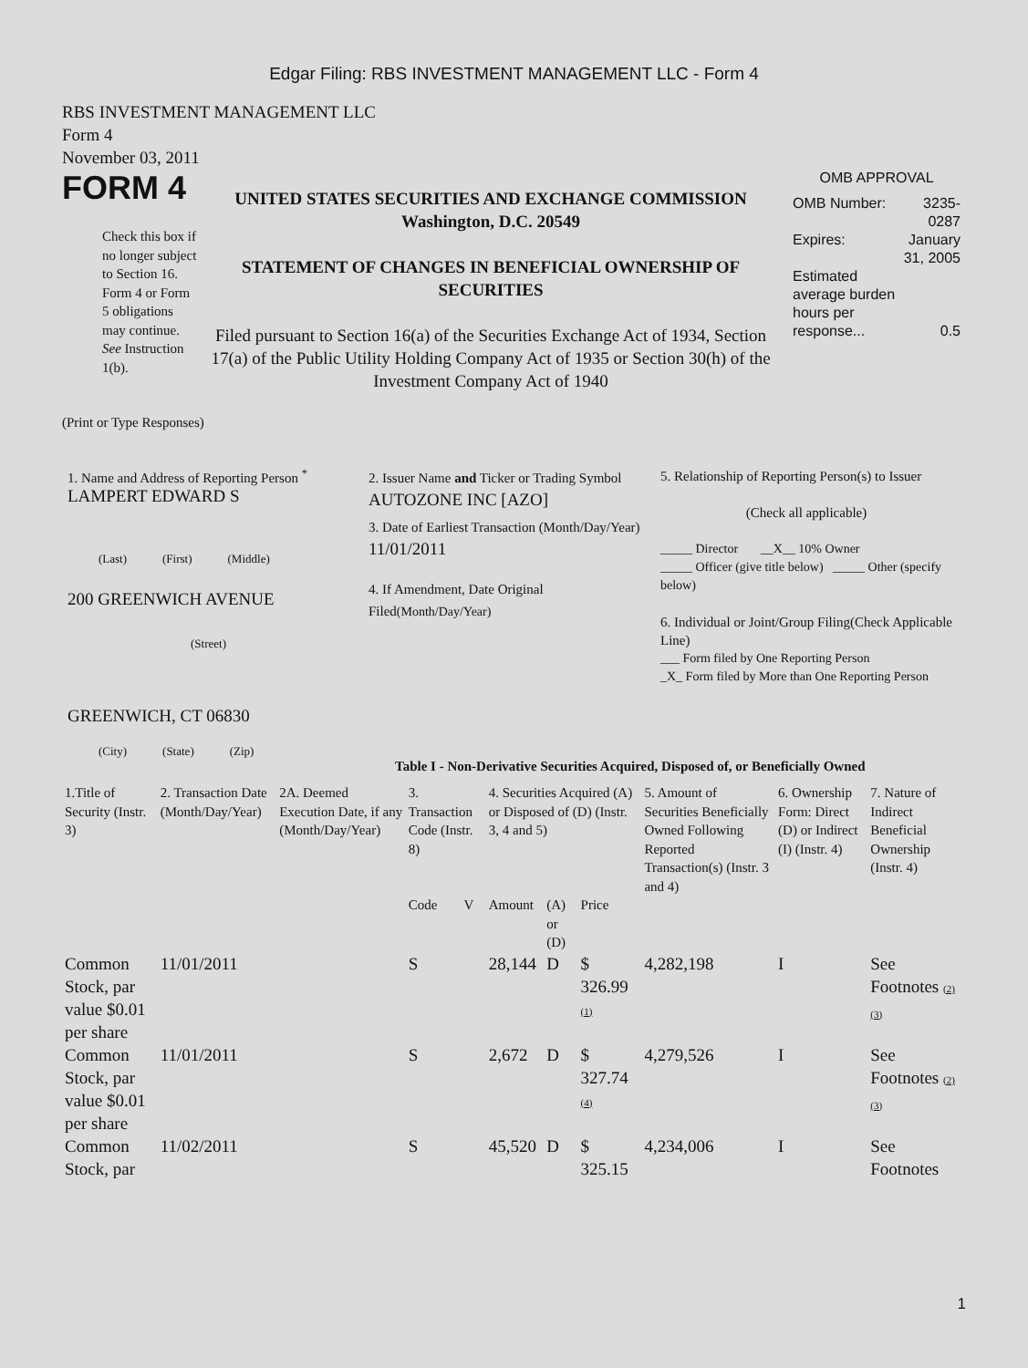Edgar Filing: RBS INVESTMENT MANAGEMENT LLC - Form 4
RBS INVESTMENT MANAGEMENT LLC
Form 4
November 03, 2011
FORM 4
Check this box if no longer subject to Section 16. Form 4 or Form 5 obligations may continue. See Instruction 1(b).
UNITED STATES SECURITIES AND EXCHANGE COMMISSION
Washington, D.C. 20549
STATEMENT OF CHANGES IN BENEFICIAL OWNERSHIP OF SECURITIES
Filed pursuant to Section 16(a) of the Securities Exchange Act of 1934, Section 17(a) of the Public Utility Holding Company Act of 1935 or Section 30(h) of the Investment Company Act of 1940
OMB APPROVAL
| OMB Number: | 3235-0287 |
| Expires: | January 31, 2005 |
| Estimated average burden hours per response... | 0.5 |
(Print or Type Responses)
1. Name and Address of Reporting Person <sup>*</sup>
LAMPERT EDWARD S
(Last) (First) (Middle)
200 GREENWICH AVENUE
(Street)
GREENWICH, CT 06830
(City) (State) (Zip)
2. Issuer Name and Ticker or Trading Symbol
AUTOZONE INC [AZO]
3. Date of Earliest Transaction (Month/Day/Year)
11/01/2011
4. If Amendment, Date Original Filed(Month/Day/Year)
5. Relationship of Reporting Person(s) to Issuer
(Check all applicable)
_____ Director __X__ 10% Owner
_____ Officer (give title below) _____ Other (specify below)
6. Individual or Joint/Group Filing(Check Applicable Line)
___ Form filed by One Reporting Person
_X_ Form filed by More than One Reporting Person
Table I - Non-Derivative Securities Acquired, Disposed of, or Beneficially Owned
| 1.Title of Security (Instr. 3) | 2. Transaction Date (Month/Day/Year) | 2A. Deemed Execution Date, if any (Month/Day/Year) | 3. Transaction Code (Instr. 8) | | 4. Securities Acquired (A) or Disposed of (D) (Instr. 3, 4 and 5) | | | 5. Amount of Securities Beneficially Owned Following Reported Transaction(s) (Instr. 3 and 4) | 6. Ownership Form: Direct (D) or Indirect (I) (Instr. 4) | 7. Nature of Indirect Beneficial Ownership (Instr. 4) |
| --- | --- | --- | --- | --- | --- | --- | --- | --- | --- | --- |
| | | | Code | V | Amount | (A) or (D) | Price | | | |
| Common Stock, par value $0.01 per share | 11/01/2011 | | S | | 28,144 | D | $ 326.99 (1) | 4,282,198 | I | See Footnotes (2) (3) |
| Common Stock, par value $0.01 per share | 11/01/2011 | | S | | 2,672 | D | $ 327.74 (4) | 4,279,526 | I | See Footnotes (2) (3) |
| Common Stock, par | 11/02/2011 | | S | | 45,520 | D | $ 325.15 | 4,234,006 | I | See Footnotes |
1